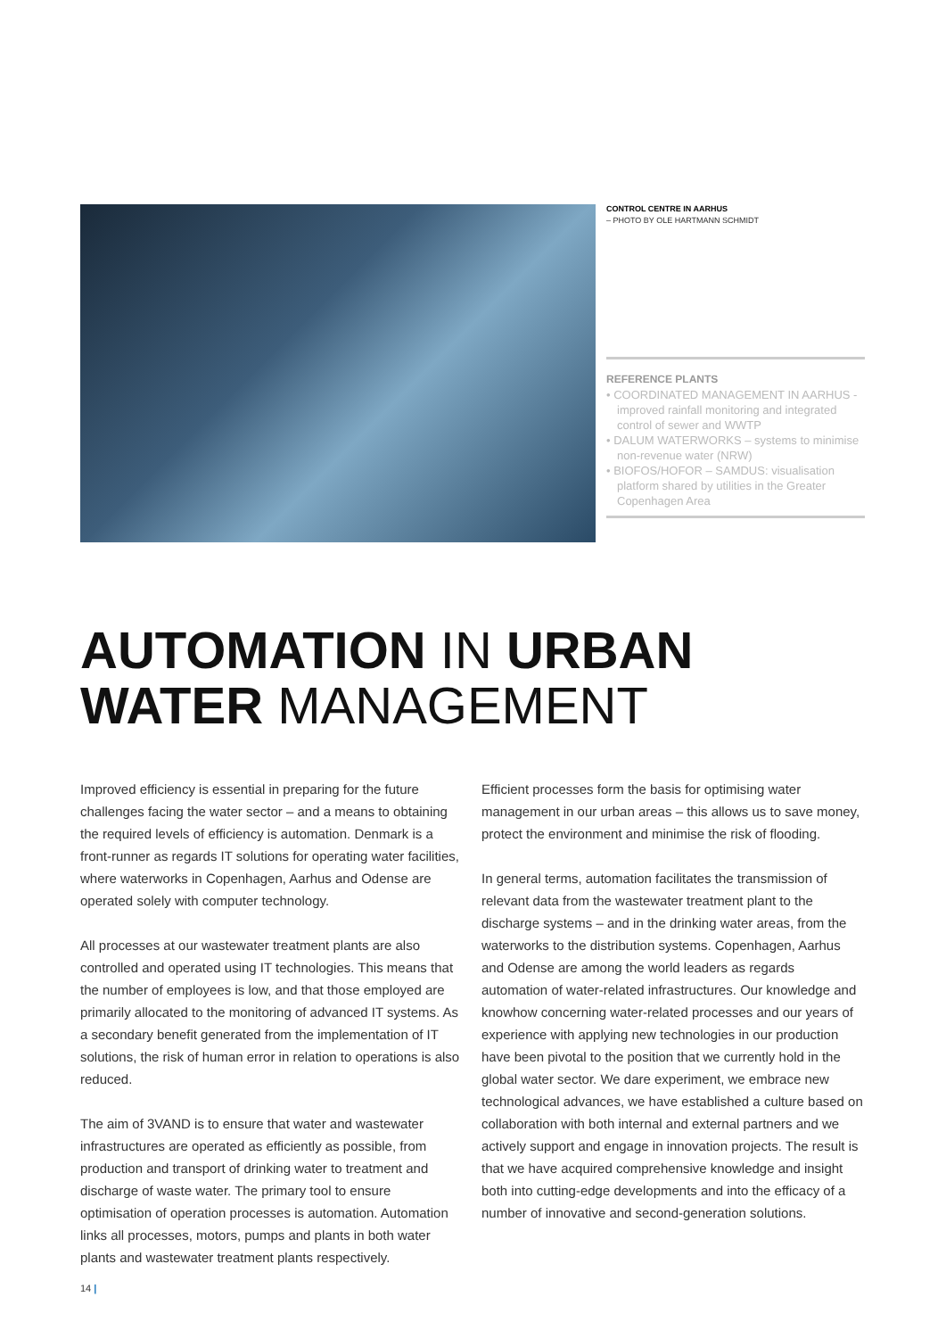CONTROL CENTRE IN AARHUS
– PHOTO BY OLE HARTMANN SCHMIDT
REFERENCE PLANTS
• COORDINATED MANAGEMENT IN AARHUS - improved rainfall monitoring and integrated control of sewer and WWTP
• DALUM WATERWORKS – systems to minimise non-revenue water (NRW)
• BIOFOS/HOFOR – SAMDUS: visualisation platform shared by utilities in the Greater Copenhagen Area
AUTOMATION IN URBAN
WATER MANAGEMENT
Improved efficiency is essential in preparing for the future challenges facing the water sector – and a means to obtaining the required levels of efficiency is automation. Denmark is a front-runner as regards IT solutions for operating water facilities, where waterworks in Copenhagen, Aarhus and Odense are operated solely with computer technology.
All processes at our wastewater treatment plants are also controlled and operated using IT technologies. This means that the number of employees is low, and that those employed are primarily allocated to the monitoring of advanced IT systems. As a secondary benefit generated from the implementation of IT solutions, the risk of human error in relation to operations is also reduced.
The aim of 3VAND is to ensure that water and wastewater infrastructures are operated as efficiently as possible, from production and transport of drinking water to treatment and discharge of waste water. The primary tool to ensure optimisation of operation processes is automation. Automation links all processes, motors, pumps and plants in both water plants and wastewater treatment plants respectively.
Efficient processes form the basis for optimising water management in our urban areas – this allows us to save money, protect the environment and minimise the risk of flooding.
In general terms, automation facilitates the transmission of relevant data from the wastewater treatment plant to the discharge systems – and in the drinking water areas, from the waterworks to the distribution systems. Copenhagen, Aarhus and Odense are among the world leaders as regards automation of water-related infrastructures. Our knowledge and knowhow concerning water-related processes and our years of experience with applying new technologies in our production have been pivotal to the position that we currently hold in the global water sector. We dare experiment, we embrace new technological advances, we have established a culture based on collaboration with both internal and external partners and we actively support and engage in innovation projects. The result is that we have acquired comprehensive knowledge and insight both into cutting-edge developments and into the efficacy of a number of innovative and second-generation solutions.
14 |